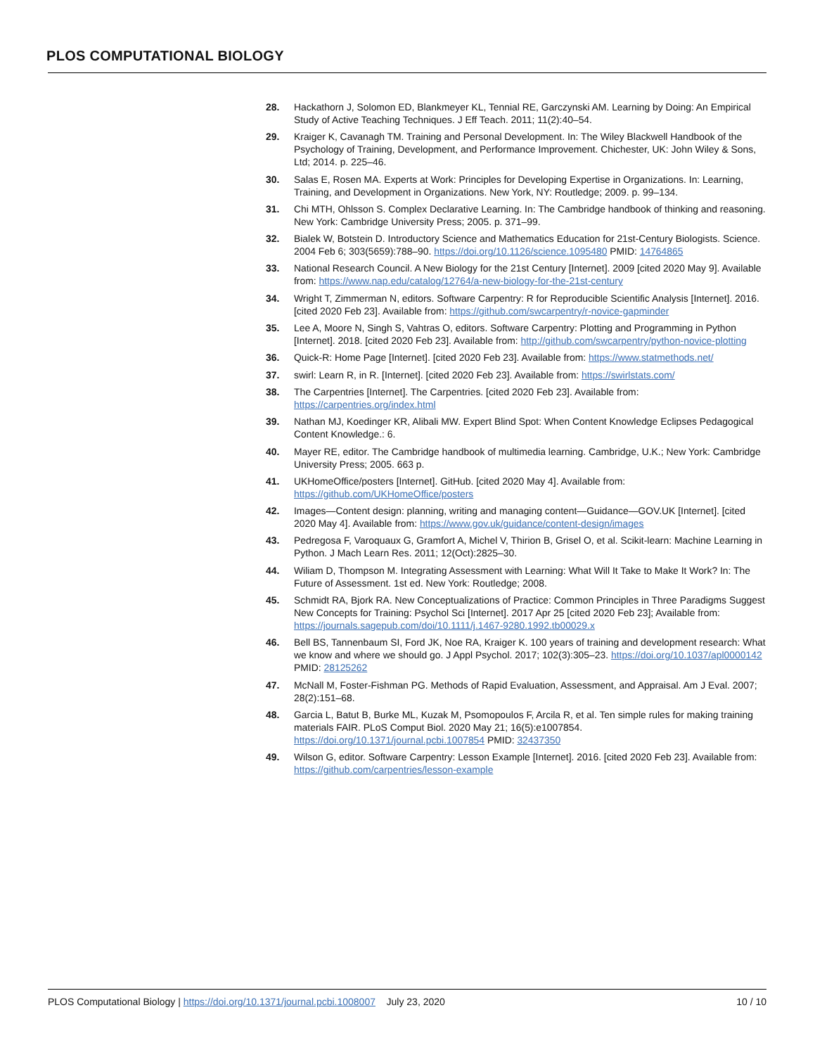PLOS COMPUTATIONAL BIOLOGY
28. Hackathorn J, Solomon ED, Blankmeyer KL, Tennial RE, Garczynski AM. Learning by Doing: An Empirical Study of Active Teaching Techniques. J Eff Teach. 2011; 11(2):40–54.
29. Kraiger K, Cavanagh TM. Training and Personal Development. In: The Wiley Blackwell Handbook of the Psychology of Training, Development, and Performance Improvement. Chichester, UK: John Wiley & Sons, Ltd; 2014. p. 225–46.
30. Salas E, Rosen MA. Experts at Work: Principles for Developing Expertise in Organizations. In: Learning, Training, and Development in Organizations. New York, NY: Routledge; 2009. p. 99–134.
31. Chi MTH, Ohlsson S. Complex Declarative Learning. In: The Cambridge handbook of thinking and reasoning. New York: Cambridge University Press; 2005. p. 371–99.
32. Bialek W, Botstein D. Introductory Science and Mathematics Education for 21st-Century Biologists. Science. 2004 Feb 6; 303(5659):788–90. https://doi.org/10.1126/science.1095480 PMID: 14764865
33. National Research Council. A New Biology for the 21st Century [Internet]. 2009 [cited 2020 May 9]. Available from: https://www.nap.edu/catalog/12764/a-new-biology-for-the-21st-century
34. Wright T, Zimmerman N, editors. Software Carpentry: R for Reproducible Scientific Analysis [Internet]. 2016. [cited 2020 Feb 23]. Available from: https://github.com/swcarpentry/r-novice-gapminder
35. Lee A, Moore N, Singh S, Vahtras O, editors. Software Carpentry: Plotting and Programming in Python [Internet]. 2018. [cited 2020 Feb 23]. Available from: http://github.com/swcarpentry/python-novice-plotting
36. Quick-R: Home Page [Internet]. [cited 2020 Feb 23]. Available from: https://www.statmethods.net/
37. swirl: Learn R, in R. [Internet]. [cited 2020 Feb 23]. Available from: https://swirlstats.com/
38. The Carpentries [Internet]. The Carpentries. [cited 2020 Feb 23]. Available from: https://carpentries.org/index.html
39. Nathan MJ, Koedinger KR, Alibali MW. Expert Blind Spot: When Content Knowledge Eclipses Pedagogical Content Knowledge.: 6.
40. Mayer RE, editor. The Cambridge handbook of multimedia learning. Cambridge, U.K.; New York: Cambridge University Press; 2005. 663 p.
41. UKHomeOffice/posters [Internet]. GitHub. [cited 2020 May 4]. Available from: https://github.com/UKHomeOffice/posters
42. Images—Content design: planning, writing and managing content—Guidance—GOV.UK [Internet]. [cited 2020 May 4]. Available from: https://www.gov.uk/guidance/content-design/images
43. Pedregosa F, Varoquaux G, Gramfort A, Michel V, Thirion B, Grisel O, et al. Scikit-learn: Machine Learning in Python. J Mach Learn Res. 2011; 12(Oct):2825–30.
44. Wiliam D, Thompson M. Integrating Assessment with Learning: What Will It Take to Make It Work? In: The Future of Assessment. 1st ed. New York: Routledge; 2008.
45. Schmidt RA, Bjork RA. New Conceptualizations of Practice: Common Principles in Three Paradigms Suggest New Concepts for Training: Psychol Sci [Internet]. 2017 Apr 25 [cited 2020 Feb 23]; Available from: https://journals.sagepub.com/doi/10.1111/j.1467-9280.1992.tb00029.x
46. Bell BS, Tannenbaum SI, Ford JK, Noe RA, Kraiger K. 100 years of training and development research: What we know and where we should go. J Appl Psychol. 2017; 102(3):305–23. https://doi.org/10.1037/apl0000142 PMID: 28125262
47. McNall M, Foster-Fishman PG. Methods of Rapid Evaluation, Assessment, and Appraisal. Am J Eval. 2007; 28(2):151–68.
48. Garcia L, Batut B, Burke ML, Kuzak M, Psomopoulos F, Arcila R, et al. Ten simple rules for making training materials FAIR. PLoS Comput Biol. 2020 May 21; 16(5):e1007854. https://doi.org/10.1371/journal.pcbi.1007854 PMID: 32437350
49. Wilson G, editor. Software Carpentry: Lesson Example [Internet]. 2016. [cited 2020 Feb 23]. Available from: https://github.com/carpentries/lesson-example
PLOS Computational Biology | https://doi.org/10.1371/journal.pcbi.1008007 July 23, 2020 10 / 10